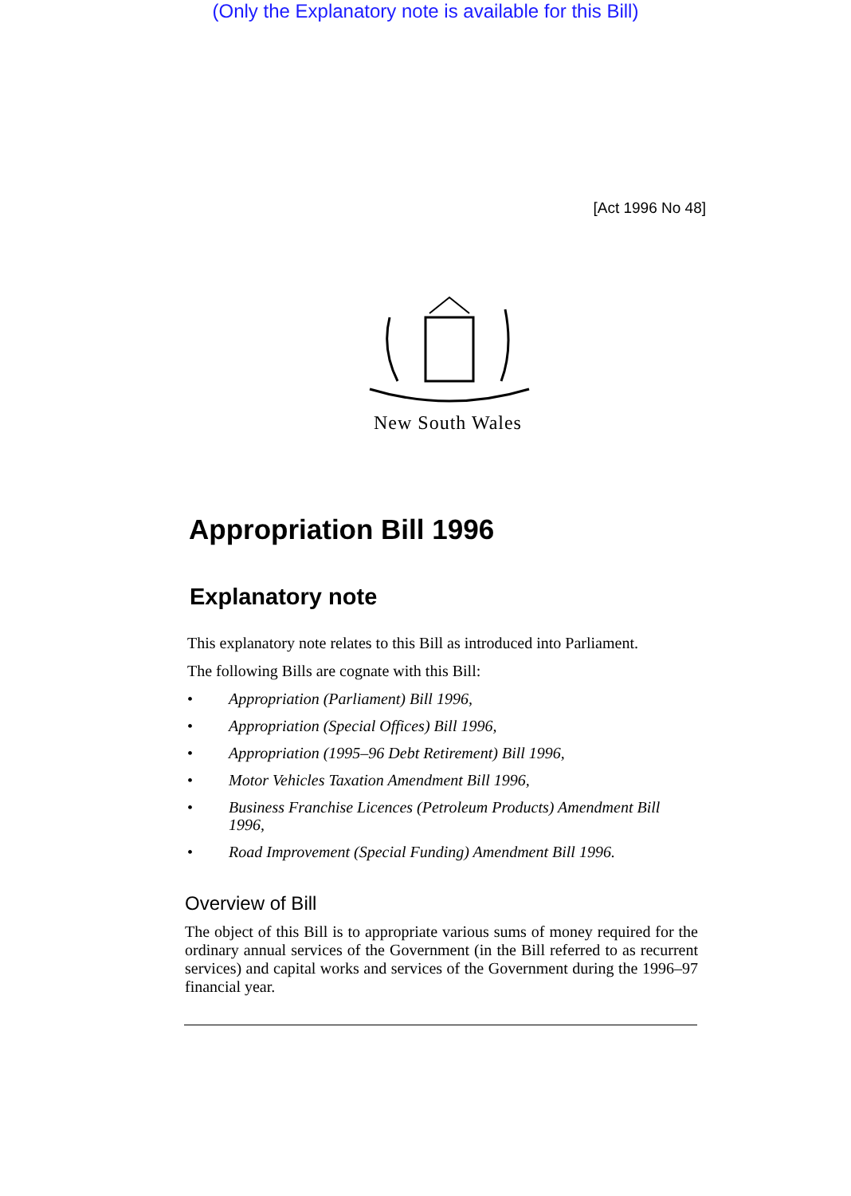(Only the Explanatory note is available for this Bill)
[Act 1996 No 48]
New South Wales
Appropriation Bill 1996
Explanatory note
This explanatory note relates to this Bill as introduced into Parliament.
The following Bills are cognate with this Bill:
• Appropriation (Parliament) Bill 1996,
• Appropriation (Special Offices) Bill 1996,
• Appropriation (1995–96 Debt Retirement) Bill 1996,
• Motor Vehicles Taxation Amendment Bill 1996,
• Business Franchise Licences (Petroleum Products) Amendment Bill 1996,
• Road Improvement (Special Funding) Amendment Bill 1996.
Overview of Bill
The object of this Bill is to appropriate various sums of money required for the ordinary annual services of the Government (in the Bill referred to as recurrent services) and capital works and services of the Government during the 1996–97 financial year.